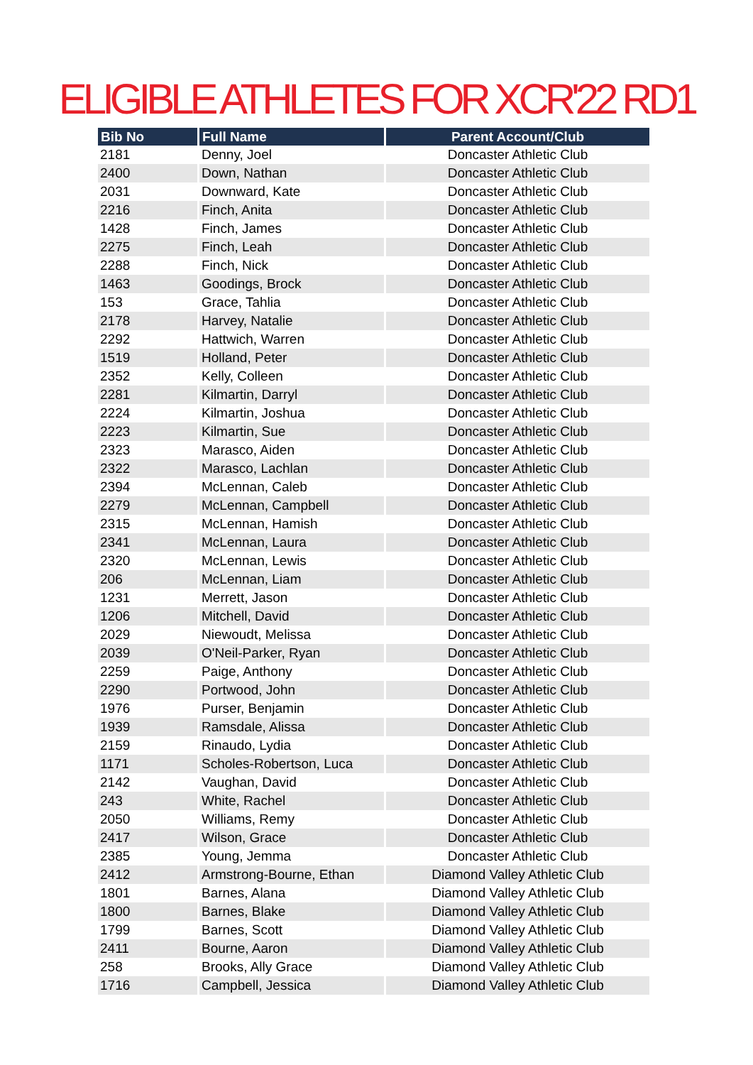ELIGIBLE ATHLETES FOR XCR'22 RD1
| Bib No | Full Name | Parent Account/Club |
| --- | --- | --- |
| 2181 | Denny, Joel | Doncaster Athletic Club |
| 2400 | Down, Nathan | Doncaster Athletic Club |
| 2031 | Downward, Kate | Doncaster Athletic Club |
| 2216 | Finch, Anita | Doncaster Athletic Club |
| 1428 | Finch, James | Doncaster Athletic Club |
| 2275 | Finch, Leah | Doncaster Athletic Club |
| 2288 | Finch, Nick | Doncaster Athletic Club |
| 1463 | Goodings, Brock | Doncaster Athletic Club |
| 153 | Grace, Tahlia | Doncaster Athletic Club |
| 2178 | Harvey, Natalie | Doncaster Athletic Club |
| 2292 | Hattwich, Warren | Doncaster Athletic Club |
| 1519 | Holland, Peter | Doncaster Athletic Club |
| 2352 | Kelly, Colleen | Doncaster Athletic Club |
| 2281 | Kilmartin, Darryl | Doncaster Athletic Club |
| 2224 | Kilmartin, Joshua | Doncaster Athletic Club |
| 2223 | Kilmartin, Sue | Doncaster Athletic Club |
| 2323 | Marasco, Aiden | Doncaster Athletic Club |
| 2322 | Marasco, Lachlan | Doncaster Athletic Club |
| 2394 | McLennan, Caleb | Doncaster Athletic Club |
| 2279 | McLennan, Campbell | Doncaster Athletic Club |
| 2315 | McLennan, Hamish | Doncaster Athletic Club |
| 2341 | McLennan, Laura | Doncaster Athletic Club |
| 2320 | McLennan, Lewis | Doncaster Athletic Club |
| 206 | McLennan, Liam | Doncaster Athletic Club |
| 1231 | Merrett, Jason | Doncaster Athletic Club |
| 1206 | Mitchell, David | Doncaster Athletic Club |
| 2029 | Niewoudt, Melissa | Doncaster Athletic Club |
| 2039 | O'Neil-Parker, Ryan | Doncaster Athletic Club |
| 2259 | Paige, Anthony | Doncaster Athletic Club |
| 2290 | Portwood, John | Doncaster Athletic Club |
| 1976 | Purser, Benjamin | Doncaster Athletic Club |
| 1939 | Ramsdale, Alissa | Doncaster Athletic Club |
| 2159 | Rinaudo, Lydia | Doncaster Athletic Club |
| 1171 | Scholes-Robertson, Luca | Doncaster Athletic Club |
| 2142 | Vaughan, David | Doncaster Athletic Club |
| 243 | White, Rachel | Doncaster Athletic Club |
| 2050 | Williams, Remy | Doncaster Athletic Club |
| 2417 | Wilson, Grace | Doncaster Athletic Club |
| 2385 | Young, Jemma | Doncaster Athletic Club |
| 2412 | Armstrong-Bourne, Ethan | Diamond Valley Athletic Club |
| 1801 | Barnes, Alana | Diamond Valley Athletic Club |
| 1800 | Barnes, Blake | Diamond Valley Athletic Club |
| 1799 | Barnes, Scott | Diamond Valley Athletic Club |
| 2411 | Bourne, Aaron | Diamond Valley Athletic Club |
| 258 | Brooks, Ally Grace | Diamond Valley Athletic Club |
| 1716 | Campbell, Jessica | Diamond Valley Athletic Club |